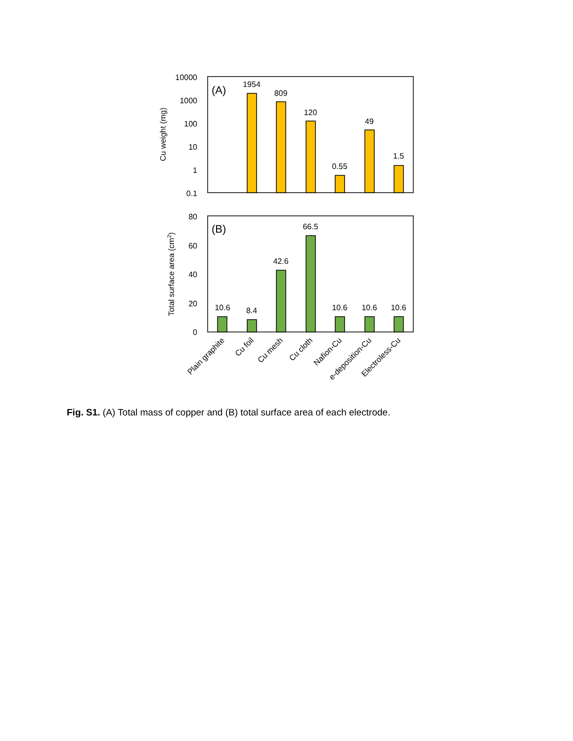10000
1000
100
10
1
0.1
Cu weight (mg)
(A)
1954
809
120
0.55
49
1.5
80
60
40
20
0
Total surface area (cm2)
(B)
10.6
8.4
42.6
66.5
10.6
10.6
10.6
Plain graphite
Cu foil
Cu mesh
Cu cloth
Nafion-Cu
e-deposition-Cu
Electroless-Cu
Fig. S1. (A) Total mass of copper and (B) total surface area of each electrode.